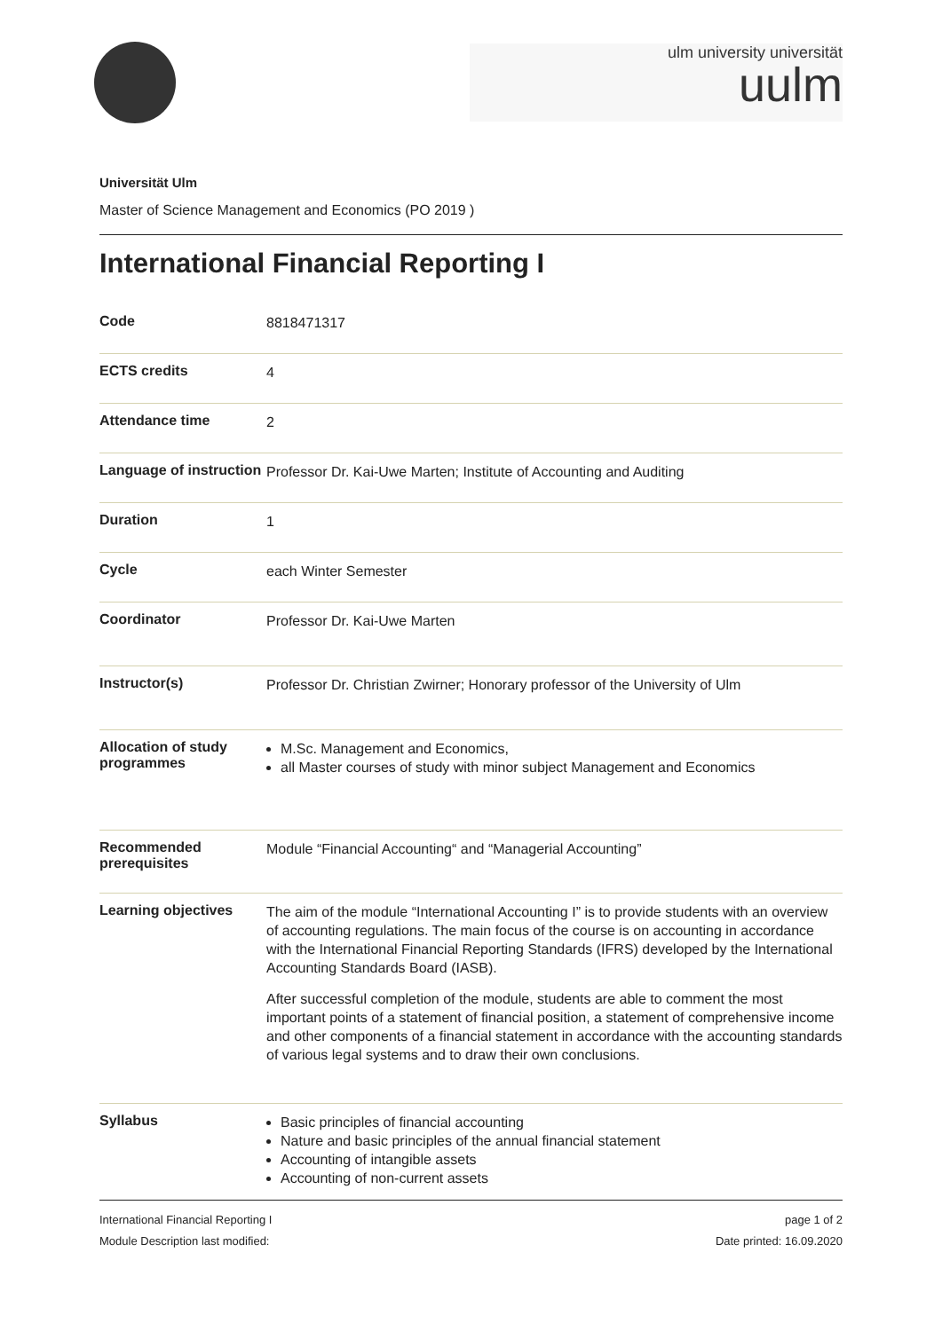ulm university universität
uulm
Universität Ulm
Master of Science Management and Economics (PO 2019 )
International Financial Reporting I
| Code | 8818471317 |
| ECTS credits | 4 |
| Attendance time | 2 |
| Language of instruction | Professor Dr. Kai-Uwe Marten; Institute of Accounting and Auditing |
| Duration | 1 |
| Cycle | each Winter Semester |
| Coordinator | Professor Dr. Kai-Uwe Marten |
| Instructor(s) | Professor Dr. Christian Zwirner; Honorary professor of the University of Ulm |
| Allocation of study programmes | M.Sc. Management and Economics, all Master courses of study with minor subject Management and Economics |
| Recommended prerequisites | Module “Financial Accounting“ and “Managerial Accounting” |
| Learning objectives | The aim of the module “International Accounting I” is to provide students with an overview of accounting regulations. The main focus of the course is on accounting in accordance with the International Financial Reporting Standards (IFRS) developed by the International Accounting Standards Board (IASB). After successful completion of the module, students are able to comment the most important points of a statement of financial position, a statement of comprehensive income and other components of a financial statement in accordance with the accounting standards of various legal systems and to draw their own conclusions. |
| Syllabus | Basic principles of financial accounting Nature and basic principles of the annual financial statement Accounting of intangible assets Accounting of non-current assets |
International Financial Reporting I
Module Description last modified:
page 1 of 2
Date printed: 16.09.2020